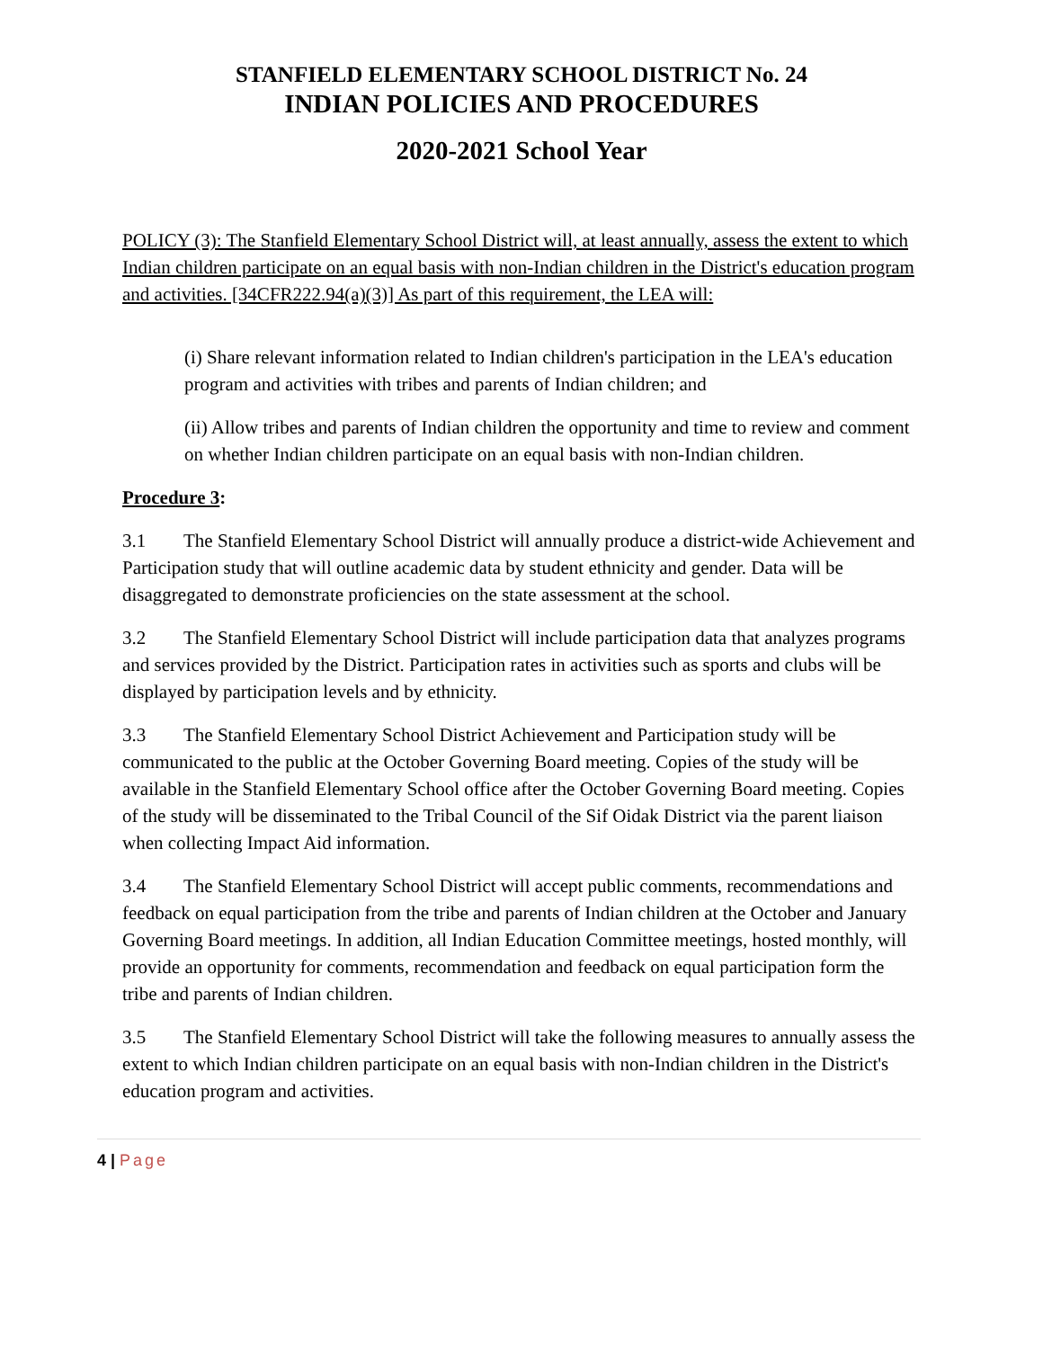STANFIELD ELEMENTARY SCHOOL DISTRICT No. 24
INDIAN POLICIES AND PROCEDURES
2020-2021 School Year
POLICY (3): The Stanfield Elementary School District will, at least annually, assess the extent to which Indian children participate on an equal basis with non-Indian children in the District's education program and activities. [34CFR222.94(a)(3)] As part of this requirement, the LEA will:
(i) Share relevant information related to Indian children's participation in the LEA's education program and activities with tribes and parents of Indian children; and
(ii) Allow tribes and parents of Indian children the opportunity and time to review and comment on whether Indian children participate on an equal basis with non-Indian children.
Procedure 3:
3.1 The Stanfield Elementary School District will annually produce a district-wide Achievement and Participation study that will outline academic data by student ethnicity and gender. Data will be disaggregated to demonstrate proficiencies on the state assessment at the school.
3.2 The Stanfield Elementary School District will include participation data that analyzes programs and services provided by the District. Participation rates in activities such as sports and clubs will be displayed by participation levels and by ethnicity.
3.3 The Stanfield Elementary School District Achievement and Participation study will be communicated to the public at the October Governing Board meeting. Copies of the study will be available in the Stanfield Elementary School office after the October Governing Board meeting. Copies of the study will be disseminated to the Tribal Council of the Sif Oidak District via the parent liaison when collecting Impact Aid information.
3.4 The Stanfield Elementary School District will accept public comments, recommendations and feedback on equal participation from the tribe and parents of Indian children at the October and January Governing Board meetings. In addition, all Indian Education Committee meetings, hosted monthly, will provide an opportunity for comments, recommendation and feedback on equal participation form the tribe and parents of Indian children.
3.5 The Stanfield Elementary School District will take the following measures to annually assess the extent to which Indian children participate on an equal basis with non-Indian children in the District's education program and activities.
4 | Page